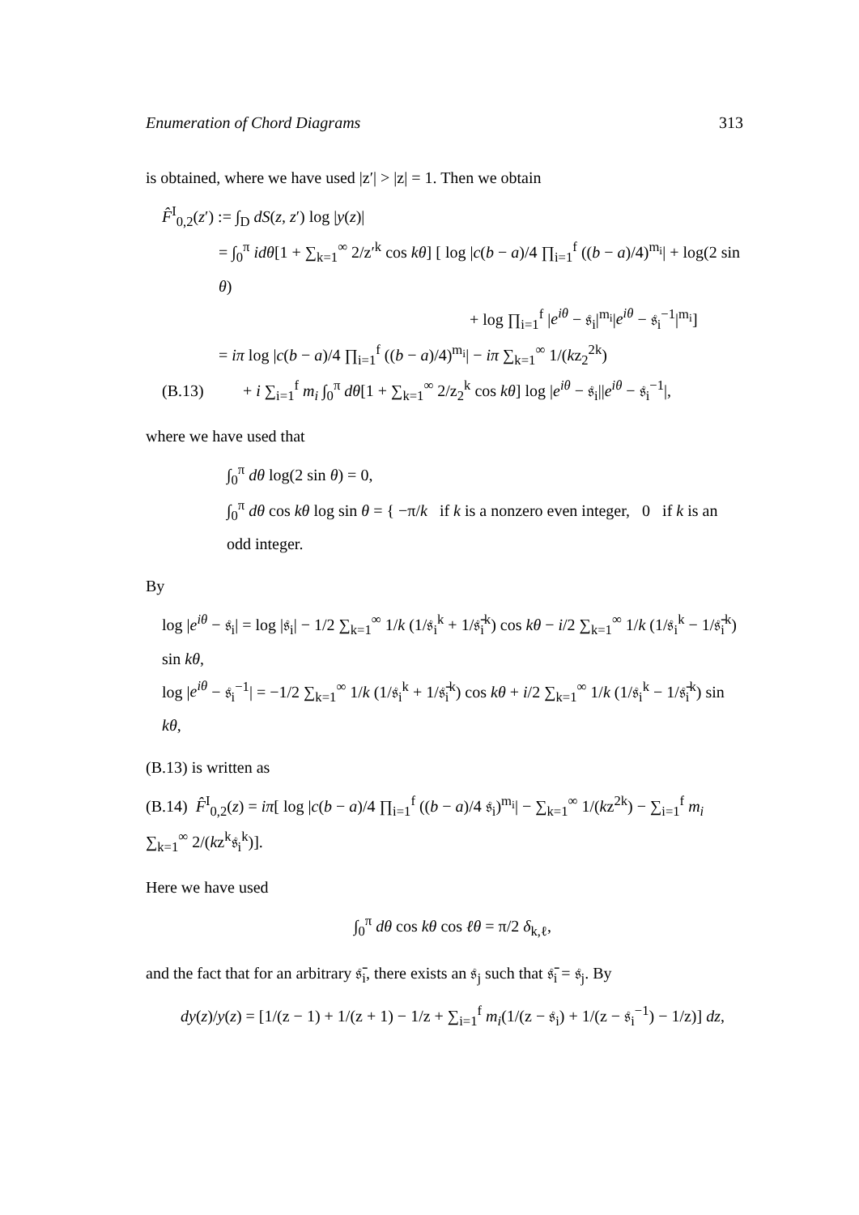Enumeration of Chord Diagrams 313
is obtained, where we have used |z′| > |z| = 1. Then we obtain
F̂<sup>I</sup><sub>0,2</sub>(z′) := ∫<sub>D</sub> dS(z, z′) log |y(z)|
= ∫<sub>0</sub><sup>π</sup> idθ[1 + ∑<sub>k=1</sub><sup>∞</sup> 2/z′<sup>k</sup> cos kθ] [ log |c(b − a)/4 ∏<sub>i=1</sub><sup>f</sup> ((b − a)/4)<sup>m<sub>i</sub></sup>| + log(2 sin θ)
+ log ∏<sub>i=1</sub><sup>f</sup> |e<sup>iθ</sup> − 𝔰<sub>i</sub>|<sup>m<sub>i</sub></sup>|e<sup>iθ</sup> − 𝔰<sub>i</sub><sup>−1</sup>|<sup>m<sub>i</sub></sup>]
= iπ log |c(b − a)/4 ∏<sub>i=1</sub><sup>f</sup> ((b − a)/4)<sup>m<sub>i</sub></sup>| − iπ ∑<sub>k=1</sub><sup>∞</sup> 1/(kz<sub>2</sub><sup>2k</sup>)
(B.13) + i ∑<sub>i=1</sub><sup>f</sup> m<sub>i</sub> ∫<sub>0</sub><sup>π</sup> dθ[1 + ∑<sub>k=1</sub><sup>∞</sup> 2/z<sub>2</sub><sup>k</sup> cos kθ] log |e<sup>iθ</sup> − 𝔰<sub>i</sub>||e<sup>iθ</sup> − 𝔰<sub>i</sub><sup>−1</sup>|,
where we have used that
∫<sub>0</sub><sup>π</sup> dθ log(2 sin θ) = 0,
∫<sub>0</sub><sup>π</sup> dθ cos kθ log sin θ = { −π/k if k is a nonzero even integer, 0 if k is an odd integer.
By
log |e<sup>iθ</sup> − 𝔰<sub>i</sub>| = log |𝔰<sub>i</sub>| − 1/2 ∑<sub>k=1</sub><sup>∞</sup> 1/k (1/𝔰<sub>i</sub><sup>k</sup> + 1/𝔰̄<sub>i</sub><sup>k</sup>) cos kθ − i/2 ∑<sub>k=1</sub><sup>∞</sup> 1/k (1/𝔰<sub>i</sub><sup>k</sup> − 1/𝔰̄<sub>i</sub><sup>k</sup>) sin kθ,
log |e<sup>iθ</sup> − 𝔰<sub>i</sub><sup>−1</sup>| = −1/2 ∑<sub>k=1</sub><sup>∞</sup> 1/k (1/𝔰<sub>i</sub><sup>k</sup> + 1/𝔰̄<sub>i</sub><sup>k</sup>) cos kθ + i/2 ∑<sub>k=1</sub><sup>∞</sup> 1/k (1/𝔰<sub>i</sub><sup>k</sup> − 1/𝔰̄<sub>i</sub><sup>k</sup>) sin kθ,
(B.13) is written as
(B.14) F̂<sup>I</sup><sub>0,2</sub>(z) = iπ[ log |c(b − a)/4 ∏<sub>i=1</sub><sup>f</sup> ((b − a)/4 𝔰<sub>i</sub>)<sup>m<sub>i</sub></sup>| − ∑<sub>k=1</sub><sup>∞</sup> 1/(kz<sup>2k</sup>) − ∑<sub>i=1</sub><sup>f</sup> m<sub>i</sub> ∑<sub>k=1</sub><sup>∞</sup> 2/(kz<sup>k</sup>𝔰<sub>i</sub><sup>k</sup>)].
Here we have used
∫<sub>0</sub><sup>π</sup> dθ cos kθ cos ℓθ = π/2 δ<sub>k,ℓ</sub>,
and the fact that for an arbitrary 𝔰̄<sub>i</sub>, there exists an 𝔰<sub>j</sub> such that 𝔰̄<sub>i</sub> = 𝔰<sub>j</sub>. By
dy(z)/y(z) = [1/(z − 1) + 1/(z + 1) − 1/z + ∑<sub>i=1</sub><sup>f</sup> m<sub>i</sub>(1/(z − 𝔰<sub>i</sub>) + 1/(z − 𝔰<sub>i</sub><sup>−1</sup>) − 1/z)] dz,